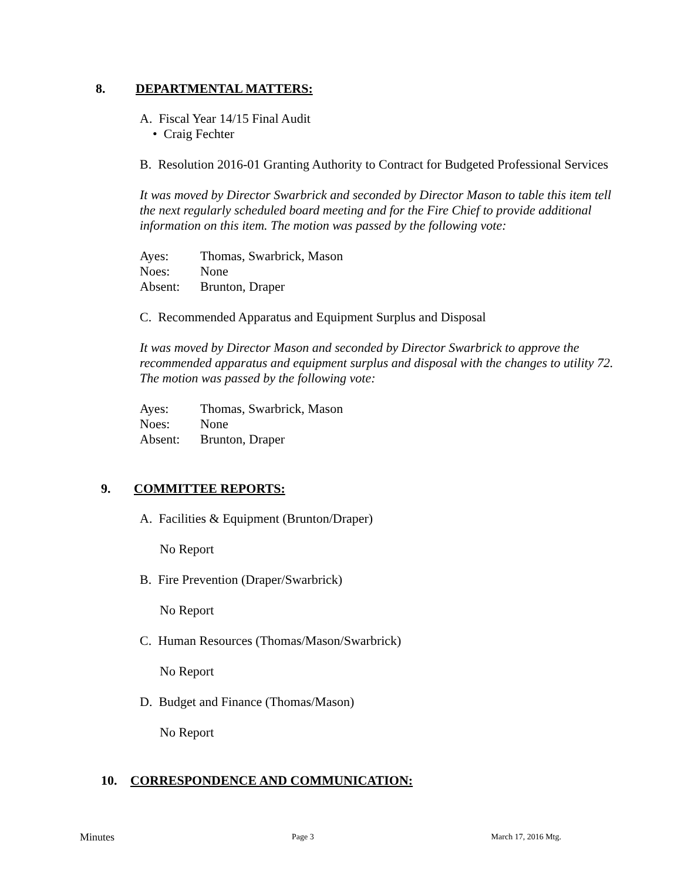8. DEPARTMENTAL MATTERS:
A. Fiscal Year 14/15 Final Audit
• Craig Fechter
B. Resolution 2016-01 Granting Authority to Contract for Budgeted Professional Services
It was moved by Director Swarbrick and seconded by Director Mason to table this item tell the next regularly scheduled board meeting and for the Fire Chief to provide additional information on this item. The motion was passed by the following vote:
| Ayes: | Thomas, Swarbrick, Mason |
| Noes: | None |
| Absent: | Brunton, Draper |
C. Recommended Apparatus and Equipment Surplus and Disposal
It was moved by Director Mason and seconded by Director Swarbrick to approve the recommended apparatus and equipment surplus and disposal with the changes to utility 72. The motion was passed by the following vote:
| Ayes: | Thomas, Swarbrick, Mason |
| Noes: | None |
| Absent: | Brunton, Draper |
9. COMMITTEE REPORTS:
A. Facilities & Equipment (Brunton/Draper)
No Report
B. Fire Prevention (Draper/Swarbrick)
No Report
C. Human Resources (Thomas/Mason/Swarbrick)
No Report
D. Budget and Finance (Thomas/Mason)
No Report
10. CORRESPONDENCE AND COMMUNICATION:
Minutes Page 3 March 17, 2016 Mtg.